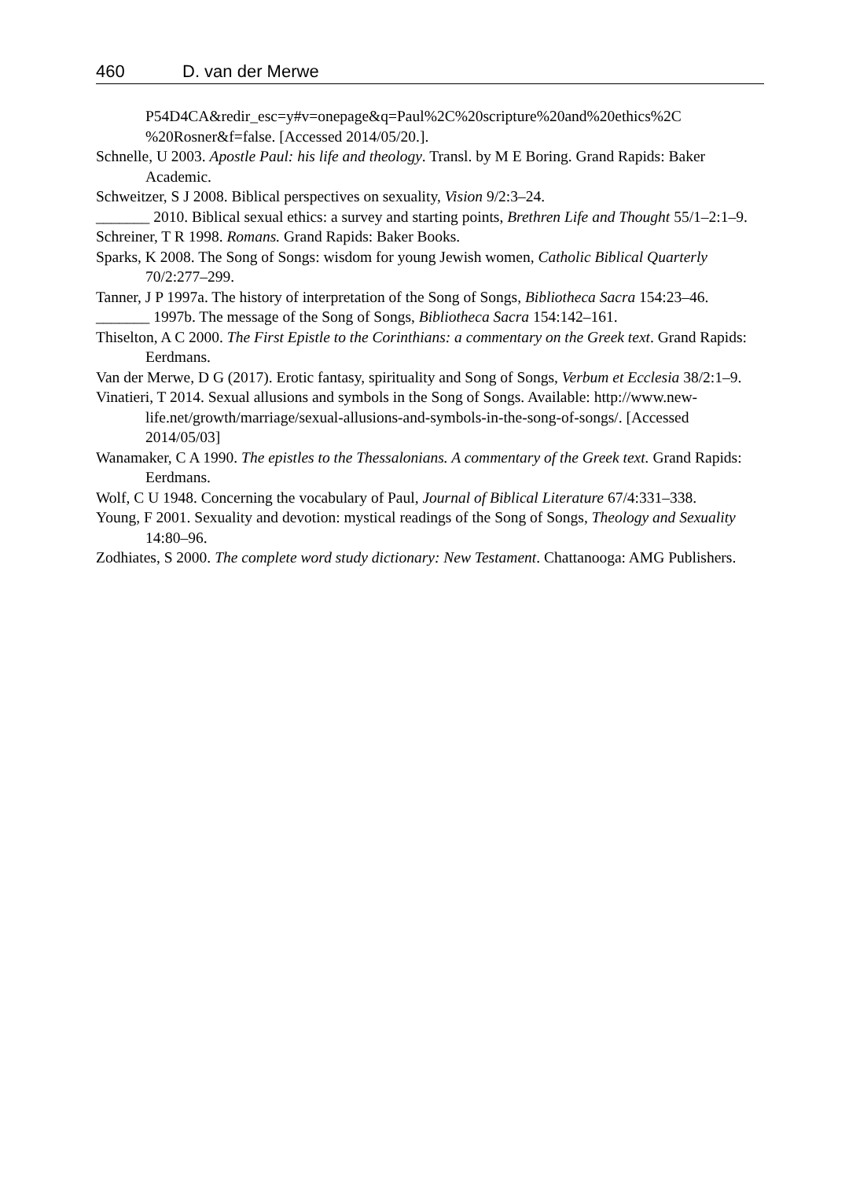460 D. van der Merwe
P54D4CA&redir_esc=y#v=onepage&q=Paul%2C%20scripture%20and%20ethics%2C %20Rosner&f=false. [Accessed 2014/05/20.].
Schnelle, U 2003. Apostle Paul: his life and theology. Transl. by M E Boring. Grand Rapids: Baker Academic.
Schweitzer, S J 2008. Biblical perspectives on sexuality, Vision 9/2:3–24.
_______ 2010. Biblical sexual ethics: a survey and starting points, Brethren Life and Thought 55/1–2:1–9.
Schreiner, T R 1998. Romans. Grand Rapids: Baker Books.
Sparks, K 2008. The Song of Songs: wisdom for young Jewish women, Catholic Biblical Quarterly 70/2:277–299.
Tanner, J P 1997a. The history of interpretation of the Song of Songs, Bibliotheca Sacra 154:23–46.
_______ 1997b. The message of the Song of Songs, Bibliotheca Sacra 154:142–161.
Thiselton, A C 2000. The First Epistle to the Corinthians: a commentary on the Greek text. Grand Rapids: Eerdmans.
Van der Merwe, D G (2017). Erotic fantasy, spirituality and Song of Songs, Verbum et Ecclesia 38/2:1–9.
Vinatieri, T 2014. Sexual allusions and symbols in the Song of Songs. Available: http://www.new-life.net/growth/marriage/sexual-allusions-and-symbols-in-the-song-of-songs/. [Accessed 2014/05/03]
Wanamaker, C A 1990. The epistles to the Thessalonians. A commentary of the Greek text. Grand Rapids: Eerdmans.
Wolf, C U 1948. Concerning the vocabulary of Paul, Journal of Biblical Literature 67/4:331–338.
Young, F 2001. Sexuality and devotion: mystical readings of the Song of Songs, Theology and Sexuality 14:80–96.
Zodhiates, S 2000. The complete word study dictionary: New Testament. Chattanooga: AMG Publishers.